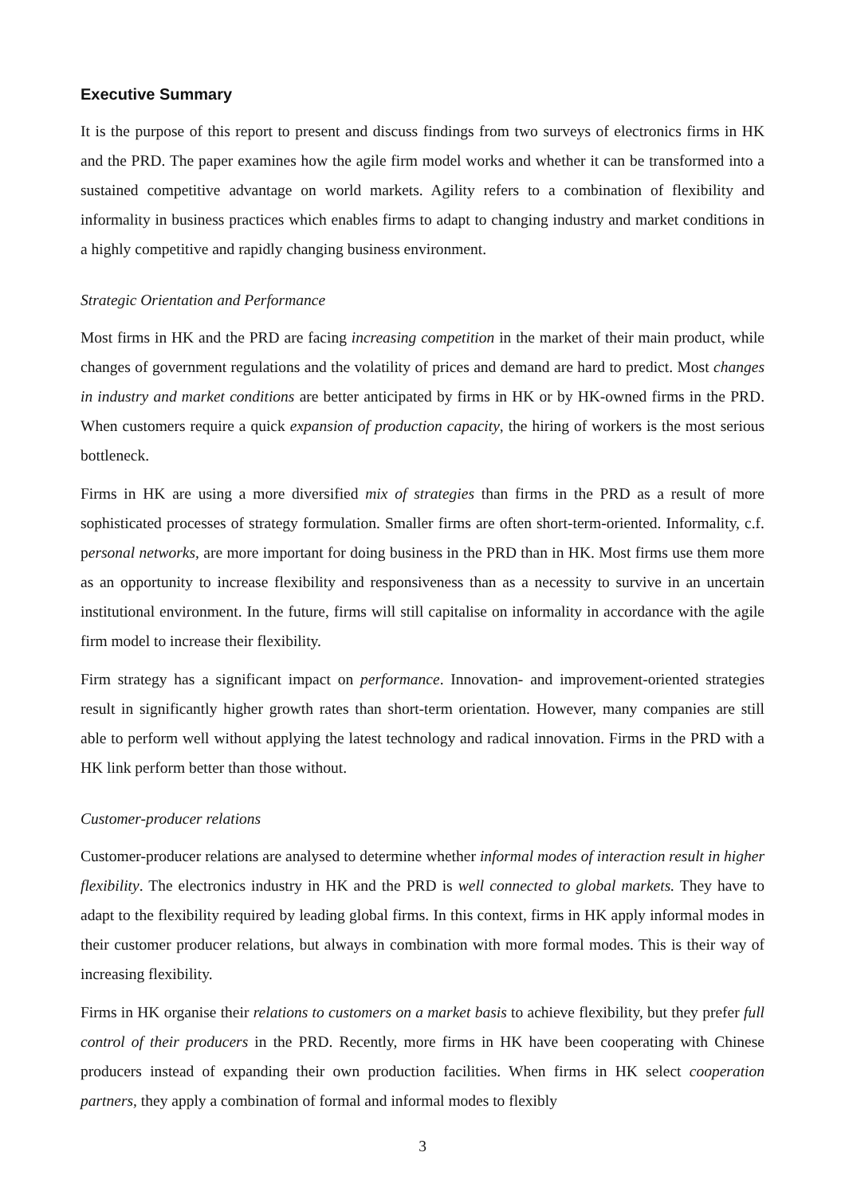Executive Summary
It is the purpose of this report to present and discuss findings from two surveys of electronics firms in HK and the PRD. The paper examines how the agile firm model works and whether it can be transformed into a sustained competitive advantage on world markets. Agility refers to a combination of flexibility and informality in business practices which enables firms to adapt to changing industry and market conditions in a highly competitive and rapidly changing business environment.
Strategic Orientation and Performance
Most firms in HK and the PRD are facing increasing competition in the market of their main product, while changes of government regulations and the volatility of prices and demand are hard to predict. Most changes in industry and market conditions are better anticipated by firms in HK or by HK-owned firms in the PRD. When customers require a quick expansion of production capacity, the hiring of workers is the most serious bottleneck.
Firms in HK are using a more diversified mix of strategies than firms in the PRD as a result of more sophisticated processes of strategy formulation. Smaller firms are often short-term-oriented. Informality, c.f. personal networks, are more important for doing business in the PRD than in HK. Most firms use them more as an opportunity to increase flexibility and responsiveness than as a necessity to survive in an uncertain institutional environment. In the future, firms will still capitalise on informality in accordance with the agile firm model to increase their flexibility.
Firm strategy has a significant impact on performance. Innovation- and improvement-oriented strategies result in significantly higher growth rates than short-term orientation. However, many companies are still able to perform well without applying the latest technology and radical innovation. Firms in the PRD with a HK link perform better than those without.
Customer-producer relations
Customer-producer relations are analysed to determine whether informal modes of interaction result in higher flexibility. The electronics industry in HK and the PRD is well connected to global markets. They have to adapt to the flexibility required by leading global firms. In this context, firms in HK apply informal modes in their customer producer relations, but always in combination with more formal modes. This is their way of increasing flexibility.
Firms in HK organise their relations to customers on a market basis to achieve flexibility, but they prefer full control of their producers in the PRD. Recently, more firms in HK have been cooperating with Chinese producers instead of expanding their own production facilities. When firms in HK select cooperation partners, they apply a combination of formal and informal modes to flexibly
3